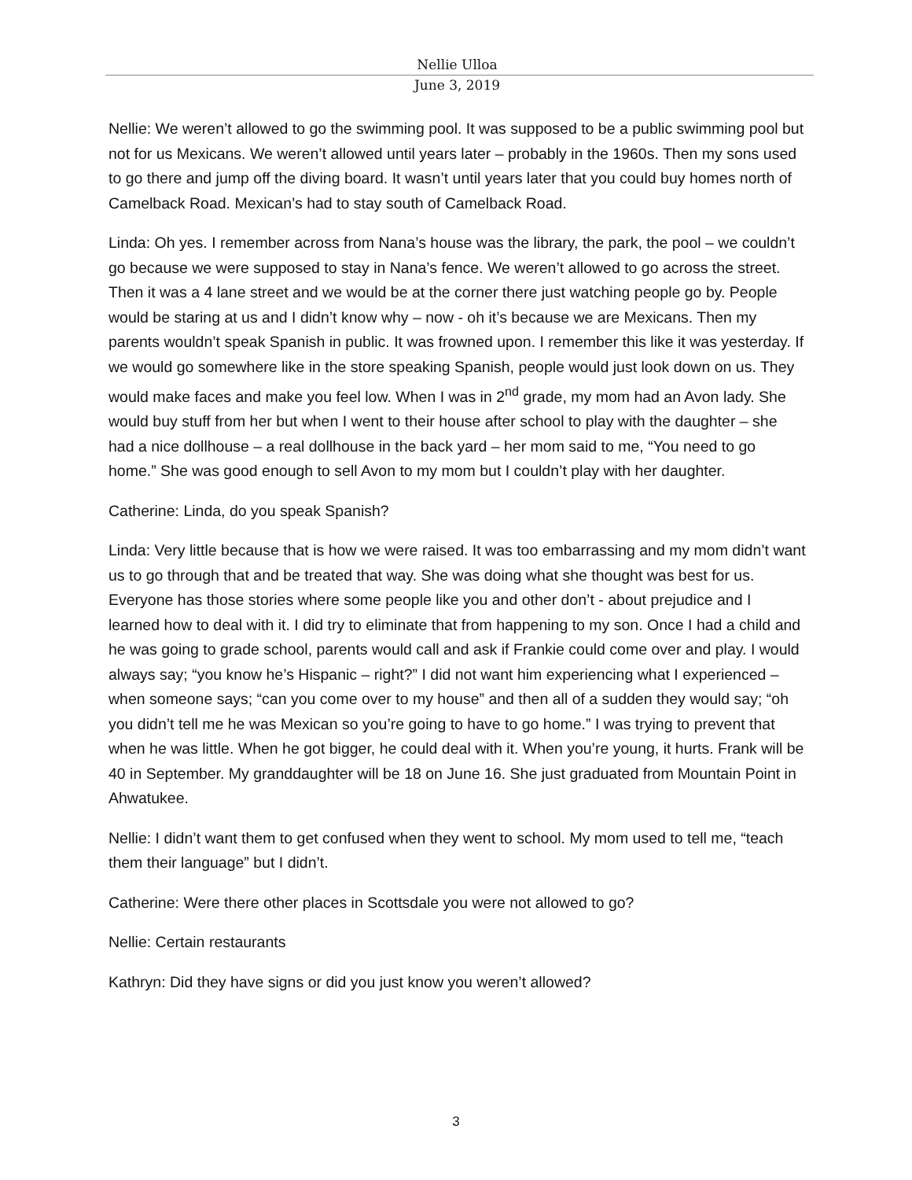Nellie Ulloa
June 3, 2019
Nellie: We weren’t allowed to go the swimming pool. It was supposed to be a public swimming pool but not for us Mexicans. We weren’t allowed until years later – probably in the 1960s. Then my sons used to go there and jump off the diving board. It wasn’t until years later that you could buy homes north of Camelback Road. Mexican’s had to stay south of Camelback Road.
Linda: Oh yes. I remember across from Nana’s house was the library, the park, the pool – we couldn’t go because we were supposed to stay in Nana’s fence. We weren’t allowed to go across the street. Then it was a 4 lane street and we would be at the corner there just watching people go by. People would be staring at us and I didn’t know why – now - oh it’s because we are Mexicans. Then my parents wouldn’t speak Spanish in public. It was frowned upon. I remember this like it was yesterday. If we would go somewhere like in the store speaking Spanish, people would just look down on us. They would make faces and make you feel low. When I was in 2<sup>nd</sup> grade, my mom had an Avon lady. She would buy stuff from her but when I went to their house after school to play with the daughter – she had a nice dollhouse – a real dollhouse in the back yard – her mom said to me, “You need to go home.” She was good enough to sell Avon to my mom but I couldn’t play with her daughter.
Catherine: Linda, do you speak Spanish?
Linda: Very little because that is how we were raised. It was too embarrassing and my mom didn’t want us to go through that and be treated that way. She was doing what she thought was best for us. Everyone has those stories where some people like you and other don’t - about prejudice and I learned how to deal with it. I did try to eliminate that from happening to my son. Once I had a child and he was going to grade school, parents would call and ask if Frankie could come over and play. I would always say; “you know he’s Hispanic – right?” I did not want him experiencing what I experienced – when someone says; “can you come over to my house” and then all of a sudden they would say; “oh you didn’t tell me he was Mexican so you’re going to have to go home.” I was trying to prevent that when he was little. When he got bigger, he could deal with it. When you’re young, it hurts. Frank will be 40 in September. My granddaughter will be 18 on June 16. She just graduated from Mountain Point in Ahwatukee.
Nellie: I didn’t want them to get confused when they went to school. My mom used to tell me, “teach them their language” but I didn’t.
Catherine: Were there other places in Scottsdale you were not allowed to go?
Nellie: Certain restaurants
Kathryn: Did they have signs or did you just know you weren’t allowed?
3